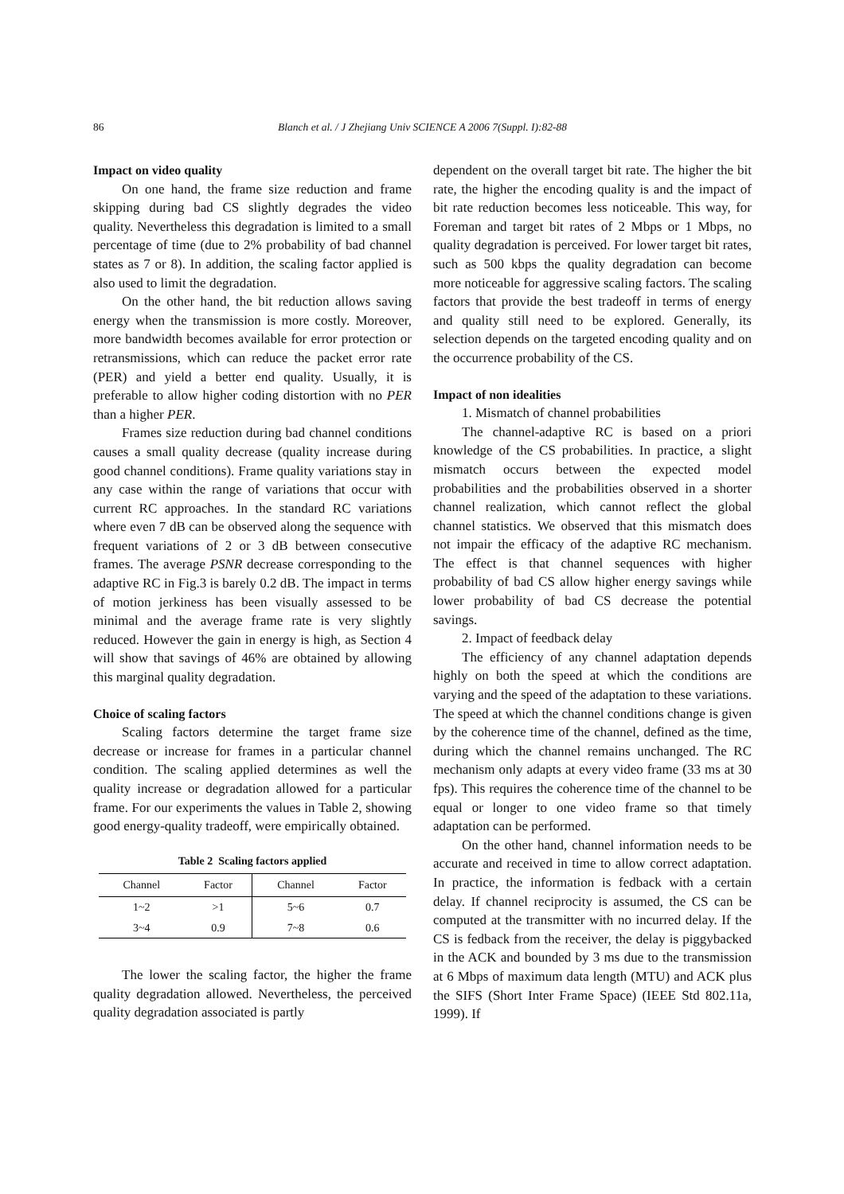86 Blanch et al. / J Zhejiang Univ SCIENCE A 2006 7(Suppl. I):82-88
Impact on video quality
On one hand, the frame size reduction and frame skipping during bad CS slightly degrades the video quality. Nevertheless this degradation is limited to a small percentage of time (due to 2% probability of bad channel states as 7 or 8). In addition, the scaling factor applied is also used to limit the degradation.
On the other hand, the bit reduction allows saving energy when the transmission is more costly. Moreover, more bandwidth becomes available for error protection or retransmissions, which can reduce the packet error rate (PER) and yield a better end quality. Usually, it is preferable to allow higher coding distortion with no PER than a higher PER.
Frames size reduction during bad channel conditions causes a small quality decrease (quality increase during good channel conditions). Frame quality variations stay in any case within the range of variations that occur with current RC approaches. In the standard RC variations where even 7 dB can be observed along the sequence with frequent variations of 2 or 3 dB between consecutive frames. The average PSNR decrease corresponding to the adaptive RC in Fig.3 is barely 0.2 dB. The impact in terms of motion jerkiness has been visually assessed to be minimal and the average frame rate is very slightly reduced. However the gain in energy is high, as Section 4 will show that savings of 46% are obtained by allowing this marginal quality degradation.
Choice of scaling factors
Scaling factors determine the target frame size decrease or increase for frames in a particular channel condition. The scaling applied determines as well the quality increase or degradation allowed for a particular frame. For our experiments the values in Table 2, showing good energy-quality tradeoff, were empirically obtained.
Table 2 Scaling factors applied
| Channel | Factor | Channel | Factor |
| --- | --- | --- | --- |
| 1~2 | >1 | 5~6 | 0.7 |
| 3~4 | 0.9 | 7~8 | 0.6 |
The lower the scaling factor, the higher the frame quality degradation allowed. Nevertheless, the perceived quality degradation associated is partly
dependent on the overall target bit rate. The higher the bit rate, the higher the encoding quality is and the impact of bit rate reduction becomes less noticeable. This way, for Foreman and target bit rates of 2 Mbps or 1 Mbps, no quality degradation is perceived. For lower target bit rates, such as 500 kbps the quality degradation can become more noticeable for aggressive scaling factors. The scaling factors that provide the best tradeoff in terms of energy and quality still need to be explored. Generally, its selection depends on the targeted encoding quality and on the occurrence probability of the CS.
Impact of non idealities
1. Mismatch of channel probabilities
The channel-adaptive RC is based on a priori knowledge of the CS probabilities. In practice, a slight mismatch occurs between the expected model probabilities and the probabilities observed in a shorter channel realization, which cannot reflect the global channel statistics. We observed that this mismatch does not impair the efficacy of the adaptive RC mechanism. The effect is that channel sequences with higher probability of bad CS allow higher energy savings while lower probability of bad CS decrease the potential savings.
2. Impact of feedback delay
The efficiency of any channel adaptation depends highly on both the speed at which the conditions are varying and the speed of the adaptation to these variations. The speed at which the channel conditions change is given by the coherence time of the channel, defined as the time, during which the channel remains unchanged. The RC mechanism only adapts at every video frame (33 ms at 30 fps). This requires the coherence time of the channel to be equal or longer to one video frame so that timely adaptation can be performed.
On the other hand, channel information needs to be accurate and received in time to allow correct adaptation. In practice, the information is fedback with a certain delay. If channel reciprocity is assumed, the CS can be computed at the transmitter with no incurred delay. If the CS is fedback from the receiver, the delay is piggybacked in the ACK and bounded by 3 ms due to the transmission at 6 Mbps of maximum data length (MTU) and ACK plus the SIFS (Short Inter Frame Space) (IEEE Std 802.11a, 1999). If